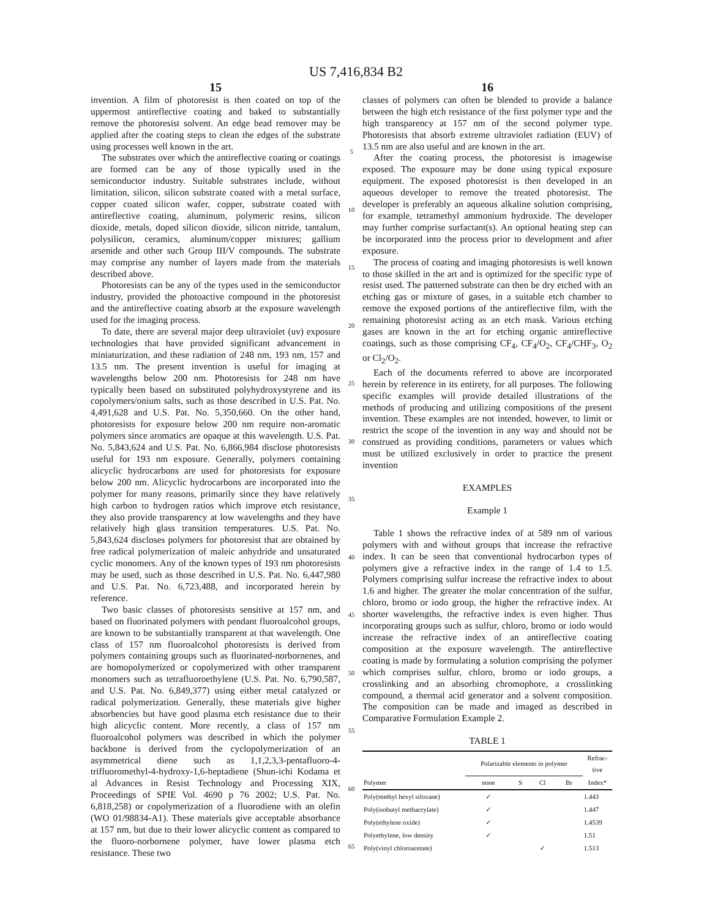US 7,416,834 B2
15
invention. A film of photoresist is then coated on top of the uppermost antireflective coating and baked to substantially remove the photoresist solvent. An edge bead remover may be applied after the coating steps to clean the edges of the substrate using processes well known in the art.
The substrates over which the antireflective coating or coatings are formed can be any of those typically used in the semiconductor industry. Suitable substrates include, without limitation, silicon, silicon substrate coated with a metal surface, copper coated silicon wafer, copper, substrate coated with antireflective coating, aluminum, polymeric resins, silicon dioxide, metals, doped silicon dioxide, silicon nitride, tantalum, polysilicon, ceramics, aluminum/copper mixtures; gallium arsenide and other such Group III/V compounds. The substrate may comprise any number of layers made from the materials described above.
Photoresists can be any of the types used in the semiconductor industry, provided the photoactive compound in the photoresist and the antireflective coating absorb at the exposure wavelength used for the imaging process.
To date, there are several major deep ultraviolet (uv) exposure technologies that have provided significant advancement in miniaturization, and these radiation of 248 nm, 193 nm, 157 and 13.5 nm. The present invention is useful for imaging at wavelengths below 200 nm. Photoresists for 248 nm have typically been based on substituted polyhydroxystyrene and its copolymers/onium salts, such as those described in U.S. Pat. No. 4,491,628 and U.S. Pat. No. 5,350,660. On the other hand, photoresists for exposure below 200 nm require non-aromatic polymers since aromatics are opaque at this wavelength. U.S. Pat. No. 5,843,624 and U.S. Pat. No. 6,866,984 disclose photoresists useful for 193 nm exposure. Generally, polymers containing alicyclic hydrocarbons are used for photoresists for exposure below 200 nm. Alicyclic hydrocarbons are incorporated into the polymer for many reasons, primarily since they have relatively high carbon to hydrogen ratios which improve etch resistance, they also provide transparency at low wavelengths and they have relatively high glass transition temperatures. U.S. Pat. No. 5,843,624 discloses polymers for photoresist that are obtained by free radical polymerization of maleic anhydride and unsaturated cyclic monomers. Any of the known types of 193 nm photoresists may be used, such as those described in U.S. Pat. No. 6,447,980 and U.S. Pat. No. 6,723,488, and incorporated herein by reference.
Two basic classes of photoresists sensitive at 157 nm, and based on fluorinated polymers with pendant fluoroalcohol groups, are known to be substantially transparent at that wavelength. One class of 157 nm fluoroalcohol photoresists is derived from polymers containing groups such as fluorinated-norbornenes, and are homopolymerized or copolymerized with other transparent monomers such as tetrafluoroethylene (U.S. Pat. No. 6,790,587, and U.S. Pat. No. 6,849,377) using either metal catalyzed or radical polymerization. Generally, these materials give higher absorbencies but have good plasma etch resistance due to their high alicyclic content. More recently, a class of 157 nm fluoroalcohol polymers was described in which the polymer backbone is derived from the cyclopolymerization of an asymmetrical diene such as 1,1,2,3,3-pentafluoro-4-trifluoromethyl-4-hydroxy-1,6-heptadiene (Shun-ichi Kodama et al Advances in Resist Technology and Processing XIX, Proceedings of SPIE Vol. 4690 p 76 2002; U.S. Pat. No. 6,818,258) or copolymerization of a fluorodiene with an olefin (WO 01/98834-A1). These materials give acceptable absorbance at 157 nm, but due to their lower alicyclic content as compared to the fluoro-norbornene polymer, have lower plasma etch resistance. These two
5
10
15
20
25
30
35
40
45
50
55
60
65
16
classes of polymers can often be blended to provide a balance between the high etch resistance of the first polymer type and the high transparency at 157 nm of the second polymer type. Photoresists that absorb extreme ultraviolet radiation (EUV) of 13.5 nm are also useful and are known in the art.
After the coating process, the photoresist is imagewise exposed. The exposure may be done using typical exposure equipment. The exposed photoresist is then developed in an aqueous developer to remove the treated photoresist. The developer is preferably an aqueous alkaline solution comprising, for example, tetramethyl ammonium hydroxide. The developer may further comprise surfactant(s). An optional heating step can be incorporated into the process prior to development and after exposure.
The process of coating and imaging photoresists is well known to those skilled in the art and is optimized for the specific type of resist used. The patterned substrate can then be dry etched with an etching gas or mixture of gases, in a suitable etch chamber to remove the exposed portions of the antireflective film, with the remaining photoresist acting as an etch mask. Various etching gases are known in the art for etching organic antireflective coatings, such as those comprising CF<sub>4</sub>, CF<sub>4</sub>/O<sub>2</sub>, CF<sub>4</sub>/CHF<sub>3</sub>, O<sub>2</sub> or Cl<sub>2</sub>/O<sub>2</sub>.
Each of the documents referred to above are incorporated herein by reference in its entirety, for all purposes. The following specific examples will provide detailed illustrations of the methods of producing and utilizing compositions of the present invention. These examples are not intended, however, to limit or restrict the scope of the invention in any way and should not be construed as providing conditions, parameters or values which must be utilized exclusively in order to practice the present invention
EXAMPLES
Example 1
Table 1 shows the refractive index of at 589 nm of various polymers with and without groups that increase the refractive index. It can be seen that conventional hydrocarbon types of polymers give a refractive index in the range of 1.4 to 1.5. Polymers comprising sulfur increase the refractive index to about 1.6 and higher. The greater the molar concentration of the sulfur, chloro, bromo or iodo group, the higher the refractive index. At shorter wavelengths, the refractive index is even higher. Thus incorporating groups such as sulfur, chloro, bromo or iodo would increase the refractive index of an antireflective coating composition at the exposure wavelength. The antireflective coating is made by formulating a solution comprising the polymer which comprises sulfur, chloro, bromo or iodo groups, a crosslinking and an absorbing chromophore, a crosslinking compound, a thermal acid generator and a solvent composition. The composition can be made and imaged as described in Comparative Formulation Example 2.
TABLE 1
| | Polarizable elements in polymer | | | | Refrac- tive |
| --- | --- | --- | --- | --- | --- |
| Polymer | none | S | Cl | Br | Index* |
| Poly(methyl hexyl siloxane) | ✓ | | | | 1.443 |
| Poly(isobutyl methacrylate) | ✓ | | | | 1.447 |
| Poly(ethylene oxide) | ✓ | | | | 1.4539 |
| Polyethylene, low density | ✓ | | | | 1.51 |
| Poly(vinyl chloroacetate) | | | ✓ | | 1.513 |